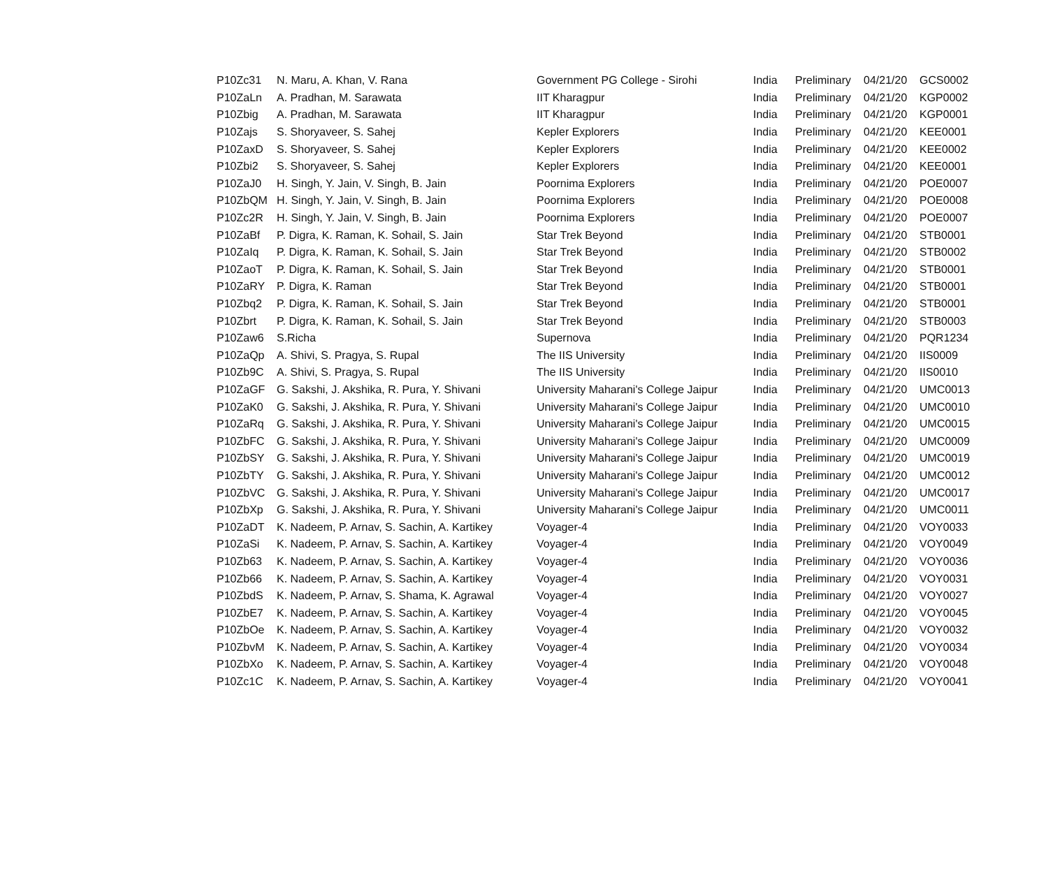| P10Zc31 | N. Maru, A. Khan, V. Rana | Government PG College - Sirohi | India | Preliminary | 04/21/20 | GCS0002 |
| P10ZaLn | A. Pradhan, M. Sarawata | IIT Kharagpur | India | Preliminary | 04/21/20 | KGP0002 |
| P10Zbig | A. Pradhan, M. Sarawata | IIT Kharagpur | India | Preliminary | 04/21/20 | KGP0001 |
| P10Zajs | S. Shoryaveer, S. Sahej | Kepler Explorers | India | Preliminary | 04/21/20 | KEE0001 |
| P10ZaxD | S. Shoryaveer, S. Sahej | Kepler Explorers | India | Preliminary | 04/21/20 | KEE0002 |
| P10Zbi2 | S. Shoryaveer, S. Sahej | Kepler Explorers | India | Preliminary | 04/21/20 | KEE0001 |
| P10ZaJ0 | H. Singh, Y. Jain, V. Singh, B. Jain | Poornima Explorers | India | Preliminary | 04/21/20 | POE0007 |
| P10ZbQM | H. Singh, Y. Jain, V. Singh, B. Jain | Poornima Explorers | India | Preliminary | 04/21/20 | POE0008 |
| P10Zc2R | H. Singh, Y. Jain, V. Singh, B. Jain | Poornima Explorers | India | Preliminary | 04/21/20 | POE0007 |
| P10ZaBf | P. Digra, K. Raman, K. Sohail, S. Jain | Star Trek Beyond | India | Preliminary | 04/21/20 | STB0001 |
| P10ZaIq | P. Digra, K. Raman, K. Sohail, S. Jain | Star Trek Beyond | India | Preliminary | 04/21/20 | STB0002 |
| P10ZaoT | P. Digra, K. Raman, K. Sohail, S. Jain | Star Trek Beyond | India | Preliminary | 04/21/20 | STB0001 |
| P10ZaRY | P. Digra, K. Raman | Star Trek Beyond | India | Preliminary | 04/21/20 | STB0001 |
| P10Zbq2 | P. Digra, K. Raman, K. Sohail, S. Jain | Star Trek Beyond | India | Preliminary | 04/21/20 | STB0001 |
| P10Zbrt | P. Digra, K. Raman, K. Sohail, S. Jain | Star Trek Beyond | India | Preliminary | 04/21/20 | STB0003 |
| P10Zaw6 | S.Richa | Supernova | India | Preliminary | 04/21/20 | PQR1234 |
| P10ZaQp | A. Shivi, S. Pragya, S. Rupal | The IIS University | India | Preliminary | 04/21/20 | IIS0009 |
| P10Zb9C | A. Shivi, S. Pragya, S. Rupal | The IIS University | India | Preliminary | 04/21/20 | IIS0010 |
| P10ZaGF | G. Sakshi, J. Akshika, R. Pura, Y. Shivani | University Maharani's College Jaipur | India | Preliminary | 04/21/20 | UMC0013 |
| P10ZaK0 | G. Sakshi, J. Akshika, R. Pura, Y. Shivani | University Maharani's College Jaipur | India | Preliminary | 04/21/20 | UMC0010 |
| P10ZaRq | G. Sakshi, J. Akshika, R. Pura, Y. Shivani | University Maharani's College Jaipur | India | Preliminary | 04/21/20 | UMC0015 |
| P10ZbFC | G. Sakshi, J. Akshika, R. Pura, Y. Shivani | University Maharani's College Jaipur | India | Preliminary | 04/21/20 | UMC0009 |
| P10ZbSY | G. Sakshi, J. Akshika, R. Pura, Y. Shivani | University Maharani's College Jaipur | India | Preliminary | 04/21/20 | UMC0019 |
| P10ZbTY | G. Sakshi, J. Akshika, R. Pura, Y. Shivani | University Maharani's College Jaipur | India | Preliminary | 04/21/20 | UMC0012 |
| P10ZbVC | G. Sakshi, J. Akshika, R. Pura, Y. Shivani | University Maharani's College Jaipur | India | Preliminary | 04/21/20 | UMC0017 |
| P10ZbXp | G. Sakshi, J. Akshika, R. Pura, Y. Shivani | University Maharani's College Jaipur | India | Preliminary | 04/21/20 | UMC0011 |
| P10ZaDT | K. Nadeem, P. Arnav, S. Sachin, A. Kartikey | Voyager-4 | India | Preliminary | 04/21/20 | VOY0033 |
| P10ZaSi | K. Nadeem, P. Arnav, S. Sachin, A. Kartikey | Voyager-4 | India | Preliminary | 04/21/20 | VOY0049 |
| P10Zb63 | K. Nadeem, P. Arnav, S. Sachin, A. Kartikey | Voyager-4 | India | Preliminary | 04/21/20 | VOY0036 |
| P10Zb66 | K. Nadeem, P. Arnav, S. Sachin, A. Kartikey | Voyager-4 | India | Preliminary | 04/21/20 | VOY0031 |
| P10ZbdS | K. Nadeem, P. Arnav, S. Shama, K. Agrawal | Voyager-4 | India | Preliminary | 04/21/20 | VOY0027 |
| P10ZbE7 | K. Nadeem, P. Arnav, S. Sachin, A. Kartikey | Voyager-4 | India | Preliminary | 04/21/20 | VOY0045 |
| P10ZbOe | K. Nadeem, P. Arnav, S. Sachin, A. Kartikey | Voyager-4 | India | Preliminary | 04/21/20 | VOY0032 |
| P10ZbvM | K. Nadeem, P. Arnav, S. Sachin, A. Kartikey | Voyager-4 | India | Preliminary | 04/21/20 | VOY0034 |
| P10ZbXo | K. Nadeem, P. Arnav, S. Sachin, A. Kartikey | Voyager-4 | India | Preliminary | 04/21/20 | VOY0048 |
| P10Zc1C | K. Nadeem, P. Arnav, S. Sachin, A. Kartikey | Voyager-4 | India | Preliminary | 04/21/20 | VOY0041 |